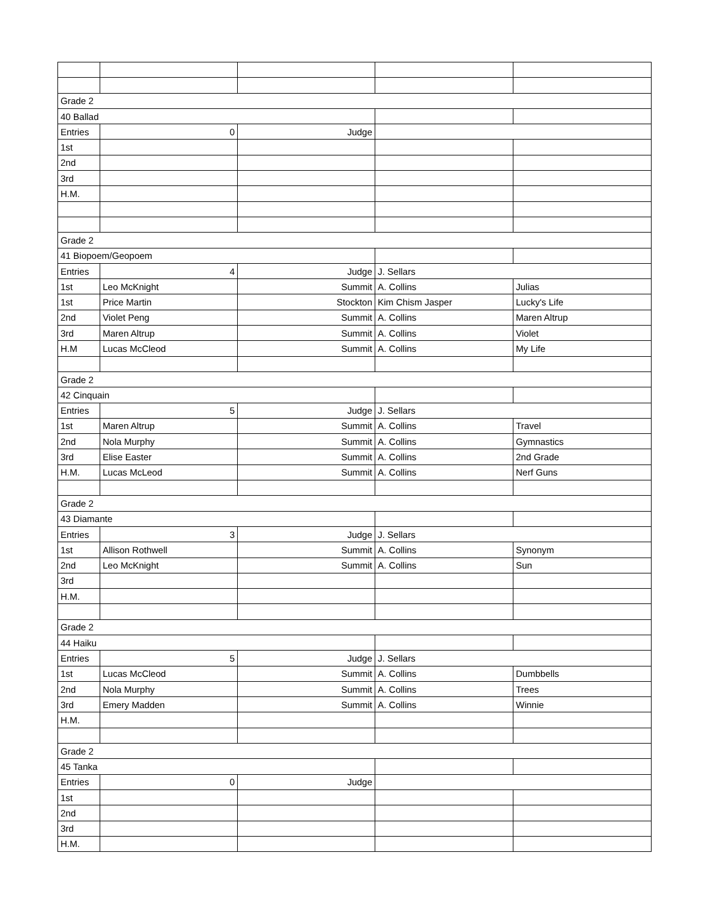| Grade 2 | | | | |
| 40 Ballad | | | | |
| Entries | 0 | Judge | | |
| 1st | | | | |
| 2nd | | | | |
| 3rd | | | | |
| H.M. | | | | |
| Grade 2 | | | | |
| 41 Biopoem/Geopoem | | | | |
| Entries | 4 | Judge | J. Sellars | |
| 1st | Leo McKnight | Summit | A. Collins | Julias |
| 1st | Price Martin | Stockton | Kim Chism Jasper | Lucky's Life |
| 2nd | Violet Peng | Summit | A. Collins | Maren Altrup |
| 3rd | Maren Altrup | Summit | A. Collins | Violet |
| H.M | Lucas McCleod | Summit | A. Collins | My Life |
| Grade 2 | | | | |
| 42 Cinquain | | | | |
| Entries | 5 | Judge | J. Sellars | |
| 1st | Maren Altrup | Summit | A. Collins | Travel |
| 2nd | Nola Murphy | Summit | A. Collins | Gymnastics |
| 3rd | Elise Easter | Summit | A. Collins | 2nd Grade |
| H.M. | Lucas McLeod | Summit | A. Collins | Nerf Guns |
| Grade 2 | | | | |
| 43 Diamante | | | | |
| Entries | 3 | Judge | J. Sellars | |
| 1st | Allison Rothwell | Summit | A. Collins | Synonym |
| 2nd | Leo McKnight | Summit | A. Collins | Sun |
| 3rd | | | | |
| H.M. | | | | |
| Grade 2 | | | | |
| 44 Haiku | | | | |
| Entries | 5 | Judge | J. Sellars | |
| 1st | Lucas McCleod | Summit | A. Collins | Dumbbells |
| 2nd | Nola Murphy | Summit | A. Collins | Trees |
| 3rd | Emery Madden | Summit | A. Collins | Winnie |
| H.M. | | | | |
| Grade 2 | | | | |
| 45 Tanka | | | | |
| Entries | 0 | Judge | | |
| 1st | | | | |
| 2nd | | | | |
| 3rd | | | | |
| H.M. | | | | |